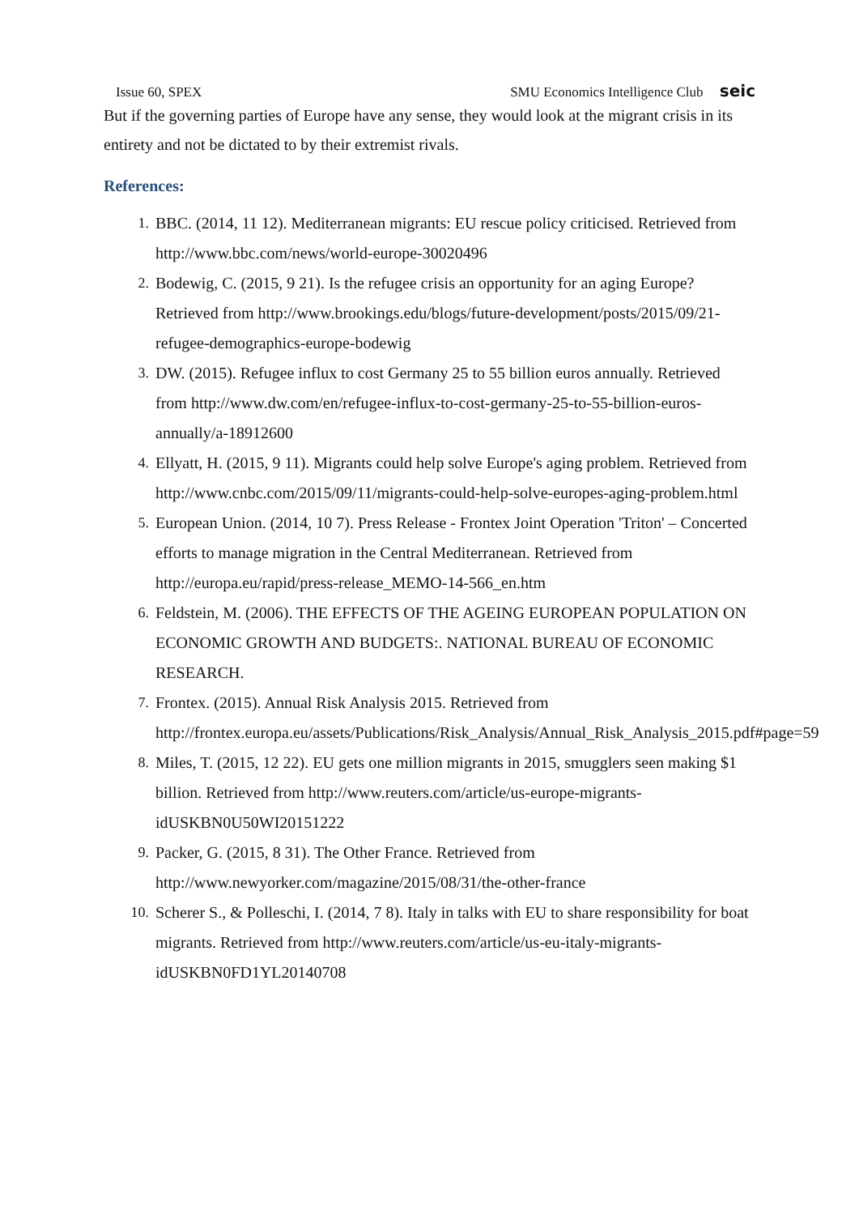Issue 60, SPEX SMU Economics Intelligence Club seic
But if the governing parties of Europe have any sense, they would look at the migrant crisis in its entirety and not be dictated to by their extremist rivals.
References:
1. BBC. (2014, 11 12). Mediterranean migrants: EU rescue policy criticised. Retrieved from http://www.bbc.com/news/world-europe-30020496
2. Bodewig, C. (2015, 9 21). Is the refugee crisis an opportunity for an aging Europe? Retrieved from http://www.brookings.edu/blogs/future-development/posts/2015/09/21-refugee-demographics-europe-bodewig
3. DW. (2015). Refugee influx to cost Germany 25 to 55 billion euros annually. Retrieved from http://www.dw.com/en/refugee-influx-to-cost-germany-25-to-55-billion-euros-annually/a-18912600
4. Ellyatt, H. (2015, 9 11). Migrants could help solve Europe's aging problem. Retrieved from http://www.cnbc.com/2015/09/11/migrants-could-help-solve-europes-aging-problem.html
5. European Union. (2014, 10 7). Press Release - Frontex Joint Operation 'Triton' – Concerted efforts to manage migration in the Central Mediterranean. Retrieved from http://europa.eu/rapid/press-release_MEMO-14-566_en.htm
6. Feldstein, M. (2006). THE EFFECTS OF THE AGEING EUROPEAN POPULATION ON ECONOMIC GROWTH AND BUDGETS:. NATIONAL BUREAU OF ECONOMIC RESEARCH.
7. Frontex. (2015). Annual Risk Analysis 2015. Retrieved from http://frontex.europa.eu/assets/Publications/Risk_Analysis/Annual_Risk_Analysis_2015.pdf#page=59
8. Miles, T. (2015, 12 22). EU gets one million migrants in 2015, smugglers seen making $1 billion. Retrieved from http://www.reuters.com/article/us-europe-migrants-idUSKBN0U50WI20151222
9. Packer, G. (2015, 8 31). The Other France. Retrieved from http://www.newyorker.com/magazine/2015/08/31/the-other-france
10. Scherer S., & Polleschi, I. (2014, 7 8). Italy in talks with EU to share responsibility for boat migrants. Retrieved from http://www.reuters.com/article/us-eu-italy-migrants-idUSKBN0FD1YL20140708